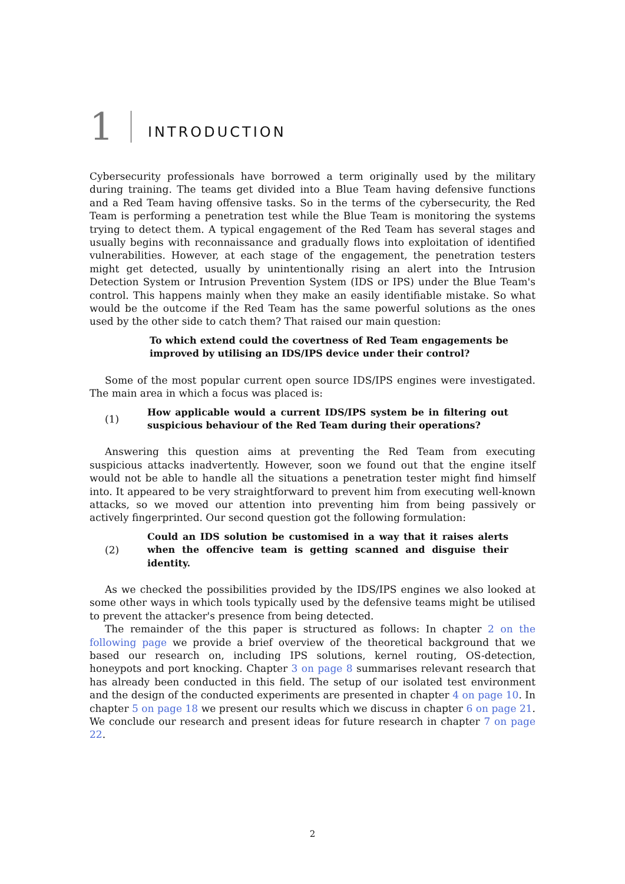1
INTRODUCTION
Cybersecurity professionals have borrowed a term originally used by the military during training. The teams get divided into a Blue Team having defensive functions and a Red Team having offensive tasks. So in the terms of the cybersecurity, the Red Team is performing a penetration test while the Blue Team is monitoring the systems trying to detect them. A typical engagement of the Red Team has several stages and usually begins with reconnaissance and gradually flows into exploitation of identified vulnerabilities. However, at each stage of the engagement, the penetration testers might get detected, usually by unintentionally rising an alert into the Intrusion Detection System or Intrusion Prevention System (IDS or IPS) under the Blue Team's control. This happens mainly when they make an easily identifiable mistake. So what would be the outcome if the Red Team has the same powerful solutions as the ones used by the other side to catch them? That raised our main question:
To which extend could the covertness of Red Team engagements be improved by utilising an IDS/IPS device under their control?
Some of the most popular current open source IDS/IPS engines were investigated. The main area in which a focus was placed is:
(1) How applicable would a current IDS/IPS system be in filtering out suspicious behaviour of the Red Team during their operations?
Answering this question aims at preventing the Red Team from executing suspicious attacks inadvertently. However, soon we found out that the engine itself would not be able to handle all the situations a penetration tester might find himself into. It appeared to be very straightforward to prevent him from executing well-known attacks, so we moved our attention into preventing him from being passively or actively fingerprinted. Our second question got the following formulation:
(2) Could an IDS solution be customised in a way that it raises alerts when the offencive team is getting scanned and disguise their identity.
As we checked the possibilities provided by the IDS/IPS engines we also looked at some other ways in which tools typically used by the defensive teams might be utilised to prevent the attacker's presence from being detected.
The remainder of the this paper is structured as follows: In chapter 2 on the following page we provide a brief overview of the theoretical background that we based our research on, including IPS solutions, kernel routing, OS-detection, honeypots and port knocking. Chapter 3 on page 8 summarises relevant research that has already been conducted in this field. The setup of our isolated test environment and the design of the conducted experiments are presented in chapter 4 on page 10. In chapter 5 on page 18 we present our results which we discuss in chapter 6 on page 21. We conclude our research and present ideas for future research in chapter 7 on page 22.
2